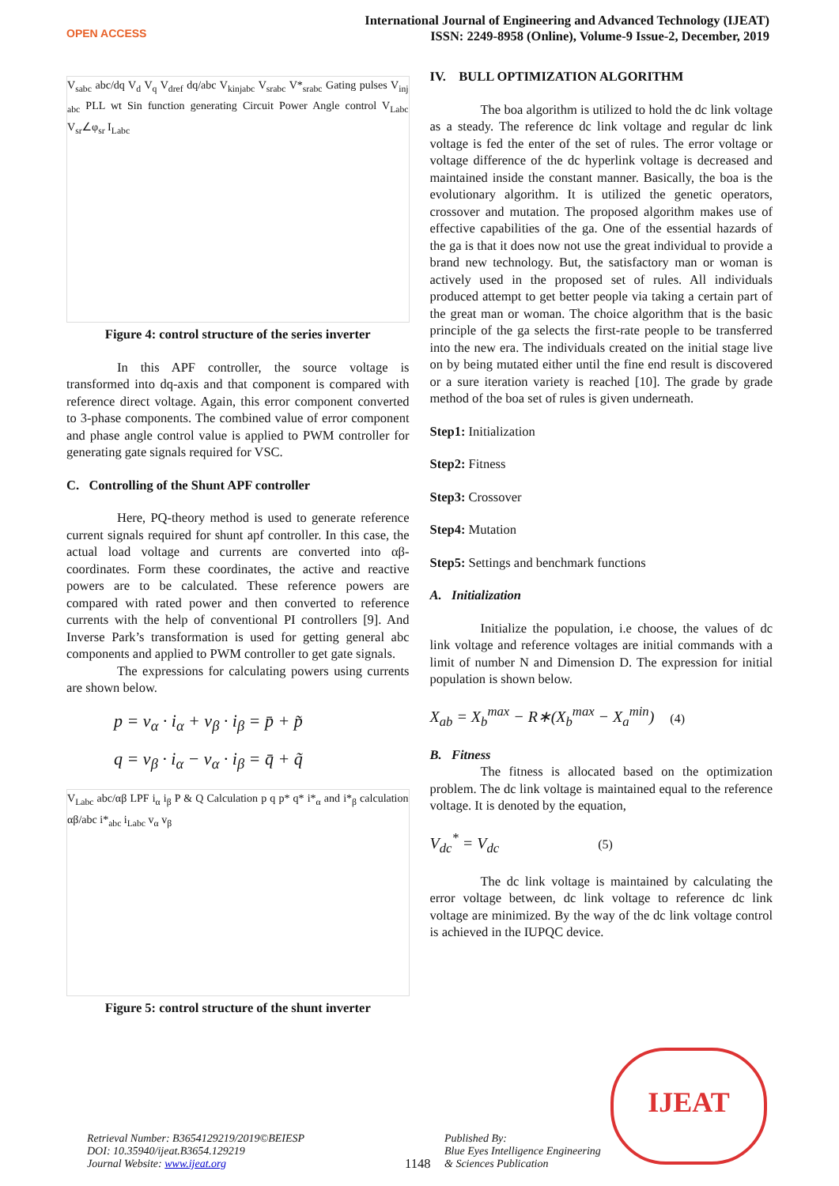OPEN ACCESS
International Journal of Engineering and Advanced Technology (IJEAT)
ISSN: 2249-8958 (Online), Volume-9 Issue-2, December, 2019
V<sub>sabc</sub> abc/dq V<sub>d</sub> V<sub>q</sub> V<sub>dref</sub> dq/abc V<sub>kinjabc</sub> V<sub>srabc</sub> V*<sub>srabc</sub> Gating pulses V<sub>inj abc</sub> PLL wt Sin function generating Circuit Power Angle control V<sub>Labc</sub> V<sub>sr</sub>∠φ<sub>sr</sub> I<sub>Labc</sub>
Figure 4: control structure of the series inverter
In this APF controller, the source voltage is transformed into dq-axis and that component is compared with reference direct voltage. Again, this error component converted to 3-phase components. The combined value of error component and phase angle control value is applied to PWM controller for generating gate signals required for VSC.
C. Controlling of the Shunt APF controller
Here, PQ-theory method is used to generate reference current signals required for shunt apf controller. In this case, the actual load voltage and currents are converted into αβ-coordinates. Form these coordinates, the active and reactive powers are to be calculated. These reference powers are compared with rated power and then converted to reference currents with the help of conventional PI controllers [9]. And Inverse Park’s transformation is used for getting general abc components and applied to PWM controller to get gate signals.
The expressions for calculating powers using currents are shown below.
p = v<sub>α</sub> · i<sub>α</sub> + v<sub>β</sub> · i<sub>β</sub> = p̄ + p̃
q = v<sub>β</sub> · i<sub>α</sub> − v<sub>α</sub> · i<sub>β</sub> = q̄ + q̃
V<sub>Labc</sub> abc/αβ LPF i<sub>α</sub> i<sub>β</sub> P & Q Calculation p q p* q* i*<sub>α</sub> and i*<sub>β</sub> calculation αβ/abc i*<sub>abc</sub> i<sub>Labc</sub> v<sub>α</sub> v<sub>β</sub>
Figure 5: control structure of the shunt inverter
IV. BULL OPTIMIZATION ALGORITHM
The boa algorithm is utilized to hold the dc link voltage as a steady. The reference dc link voltage and regular dc link voltage is fed the enter of the set of rules. The error voltage or voltage difference of the dc hyperlink voltage is decreased and maintained inside the constant manner. Basically, the boa is the evolutionary algorithm. It is utilized the genetic operators, crossover and mutation. The proposed algorithm makes use of effective capabilities of the ga. One of the essential hazards of the ga is that it does now not use the great individual to provide a brand new technology. But, the satisfactory man or woman is actively used in the proposed set of rules. All individuals produced attempt to get better people via taking a certain part of the great man or woman. The choice algorithm that is the basic principle of the ga selects the first-rate people to be transferred into the new era. The individuals created on the initial stage live on by being mutated either until the fine end result is discovered or a sure iteration variety is reached [10]. The grade by grade method of the boa set of rules is given underneath.
Step1: Initialization
Step2: Fitness
Step3: Crossover
Step4: Mutation
Step5: Settings and benchmark functions
A. Initialization
Initialize the population, i.e choose, the values of dc link voltage and reference voltages are initial commands with a limit of number N and Dimension D. The expression for initial population is shown below.
X<sub>ab</sub> = X<sub>b</sub><sup>max</sup> − R∗(X<sub>b</sub><sup>max</sup> − X<sub>a</sub><sup>min</sup>) (4)
B. Fitness
The fitness is allocated based on the optimization problem. The dc link voltage is maintained equal to the reference voltage. It is denoted by the equation,
V<sub>dc</sub><sup>*</sup> = V<sub>dc</sub> (5)
The dc link voltage is maintained by calculating the error voltage between, dc link voltage to reference dc link voltage are minimized. By the way of the dc link voltage control is achieved in the IUPQC device.
Retrieval Number: B3654129219/2019©BEIESP
DOI: 10.35940/ijeat.B3654.129219
Journal Website: www.ijeat.org
1148
Published By:
Blue Eyes Intelligence Engineering
& Sciences Publication
IJEAT